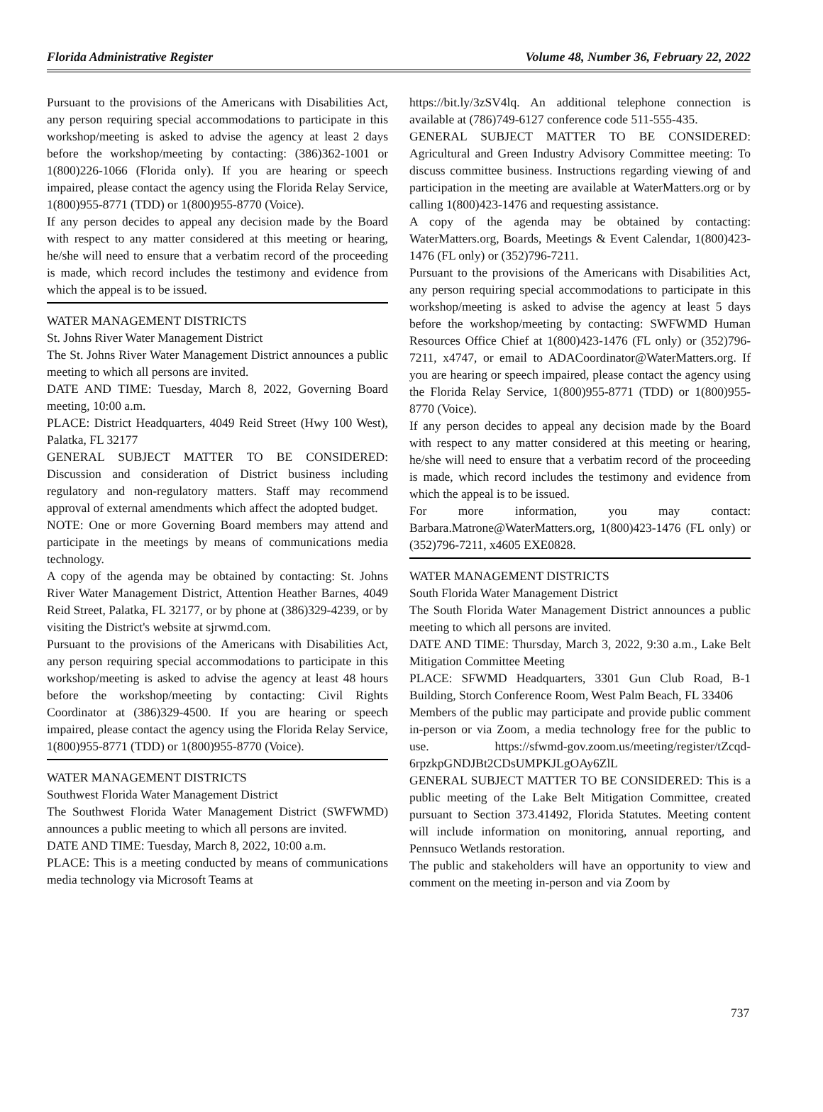Florida Administrative Register Volume 48, Number 36, February 22, 2022
Pursuant to the provisions of the Americans with Disabilities Act, any person requiring special accommodations to participate in this workshop/meeting is asked to advise the agency at least 2 days before the workshop/meeting by contacting: (386)362-1001 or 1(800)226-1066 (Florida only). If you are hearing or speech impaired, please contact the agency using the Florida Relay Service, 1(800)955-8771 (TDD) or 1(800)955-8770 (Voice).
If any person decides to appeal any decision made by the Board with respect to any matter considered at this meeting or hearing, he/she will need to ensure that a verbatim record of the proceeding is made, which record includes the testimony and evidence from which the appeal is to be issued.
WATER MANAGEMENT DISTRICTS
St. Johns River Water Management District
The St. Johns River Water Management District announces a public meeting to which all persons are invited.
DATE AND TIME: Tuesday, March 8, 2022, Governing Board meeting, 10:00 a.m.
PLACE: District Headquarters, 4049 Reid Street (Hwy 100 West), Palatka, FL 32177
GENERAL SUBJECT MATTER TO BE CONSIDERED: Discussion and consideration of District business including regulatory and non-regulatory matters. Staff may recommend approval of external amendments which affect the adopted budget.
NOTE: One or more Governing Board members may attend and participate in the meetings by means of communications media technology.
A copy of the agenda may be obtained by contacting: St. Johns River Water Management District, Attention Heather Barnes, 4049 Reid Street, Palatka, FL 32177, or by phone at (386)329-4239, or by visiting the District's website at sjrwmd.com.
Pursuant to the provisions of the Americans with Disabilities Act, any person requiring special accommodations to participate in this workshop/meeting is asked to advise the agency at least 48 hours before the workshop/meeting by contacting: Civil Rights Coordinator at (386)329-4500. If you are hearing or speech impaired, please contact the agency using the Florida Relay Service, 1(800)955-8771 (TDD) or 1(800)955-8770 (Voice).
WATER MANAGEMENT DISTRICTS
Southwest Florida Water Management District
The Southwest Florida Water Management District (SWFWMD) announces a public meeting to which all persons are invited.
DATE AND TIME: Tuesday, March 8, 2022, 10:00 a.m.
PLACE: This is a meeting conducted by means of communications media technology via Microsoft Teams at
https://bit.ly/3zSV4lq. An additional telephone connection is available at (786)749-6127 conference code 511-555-435.
GENERAL SUBJECT MATTER TO BE CONSIDERED: Agricultural and Green Industry Advisory Committee meeting: To discuss committee business. Instructions regarding viewing of and participation in the meeting are available at WaterMatters.org or by calling 1(800)423-1476 and requesting assistance.
A copy of the agenda may be obtained by contacting: WaterMatters.org, Boards, Meetings & Event Calendar, 1(800)423-1476 (FL only) or (352)796-7211.
Pursuant to the provisions of the Americans with Disabilities Act, any person requiring special accommodations to participate in this workshop/meeting is asked to advise the agency at least 5 days before the workshop/meeting by contacting: SWFWMD Human Resources Office Chief at 1(800)423-1476 (FL only) or (352)796-7211, x4747, or email to ADACoordinator@WaterMatters.org. If you are hearing or speech impaired, please contact the agency using the Florida Relay Service, 1(800)955-8771 (TDD) or 1(800)955-8770 (Voice).
If any person decides to appeal any decision made by the Board with respect to any matter considered at this meeting or hearing, he/she will need to ensure that a verbatim record of the proceeding is made, which record includes the testimony and evidence from which the appeal is to be issued.
For more information, you may contact: Barbara.Matrone@WaterMatters.org, 1(800)423-1476 (FL only) or (352)796-7211, x4605 EXE0828.
WATER MANAGEMENT DISTRICTS
South Florida Water Management District
The South Florida Water Management District announces a public meeting to which all persons are invited.
DATE AND TIME: Thursday, March 3, 2022, 9:30 a.m., Lake Belt Mitigation Committee Meeting
PLACE: SFWMD Headquarters, 3301 Gun Club Road, B-1 Building, Storch Conference Room, West Palm Beach, FL 33406
Members of the public may participate and provide public comment in-person or via Zoom, a media technology free for the public to use. https://sfwmd-gov.zoom.us/meeting/register/tZcqd-6rpzkpGNDJBt2CDsUMPKJLgOAy6ZlL
GENERAL SUBJECT MATTER TO BE CONSIDERED: This is a public meeting of the Lake Belt Mitigation Committee, created pursuant to Section 373.41492, Florida Statutes. Meeting content will include information on monitoring, annual reporting, and Pennsuco Wetlands restoration.
The public and stakeholders will have an opportunity to view and comment on the meeting in-person and via Zoom by
737